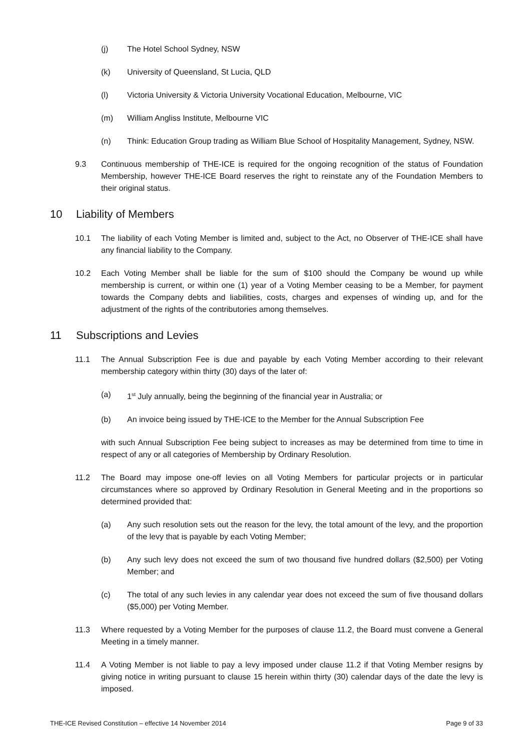(j) The Hotel School Sydney, NSW
(k) University of Queensland, St Lucia, QLD
(l) Victoria University & Victoria University Vocational Education, Melbourne, VIC
(m) William Angliss Institute, Melbourne VIC
(n) Think: Education Group trading as William Blue School of Hospitality Management, Sydney, NSW.
9.3 Continuous membership of THE-ICE is required for the ongoing recognition of the status of Foundation Membership, however THE-ICE Board reserves the right to reinstate any of the Foundation Members to their original status.
10 Liability of Members
10.1 The liability of each Voting Member is limited and, subject to the Act, no Observer of THE-ICE shall have any financial liability to the Company.
10.2 Each Voting Member shall be liable for the sum of $100 should the Company be wound up while membership is current, or within one (1) year of a Voting Member ceasing to be a Member, for payment towards the Company debts and liabilities, costs, charges and expenses of winding up, and for the adjustment of the rights of the contributories among themselves.
11 Subscriptions and Levies
11.1 The Annual Subscription Fee is due and payable by each Voting Member according to their relevant membership category within thirty (30) days of the later of:
(a) 1<sup>st</sup> July annually, being the beginning of the financial year in Australia; or
(b) An invoice being issued by THE-ICE to the Member for the Annual Subscription Fee
with such Annual Subscription Fee being subject to increases as may be determined from time to time in respect of any or all categories of Membership by Ordinary Resolution.
11.2 The Board may impose one-off levies on all Voting Members for particular projects or in particular circumstances where so approved by Ordinary Resolution in General Meeting and in the proportions so determined provided that:
(a) Any such resolution sets out the reason for the levy, the total amount of the levy, and the proportion of the levy that is payable by each Voting Member;
(b) Any such levy does not exceed the sum of two thousand five hundred dollars ($2,500) per Voting Member; and
(c) The total of any such levies in any calendar year does not exceed the sum of five thousand dollars ($5,000) per Voting Member.
11.3 Where requested by a Voting Member for the purposes of clause 11.2, the Board must convene a General Meeting in a timely manner.
11.4 A Voting Member is not liable to pay a levy imposed under clause 11.2 if that Voting Member resigns by giving notice in writing pursuant to clause 15 herein within thirty (30) calendar days of the date the levy is imposed.
THE-ICE Revised Constitution – effective 14 November 2014 Page 9 of 33